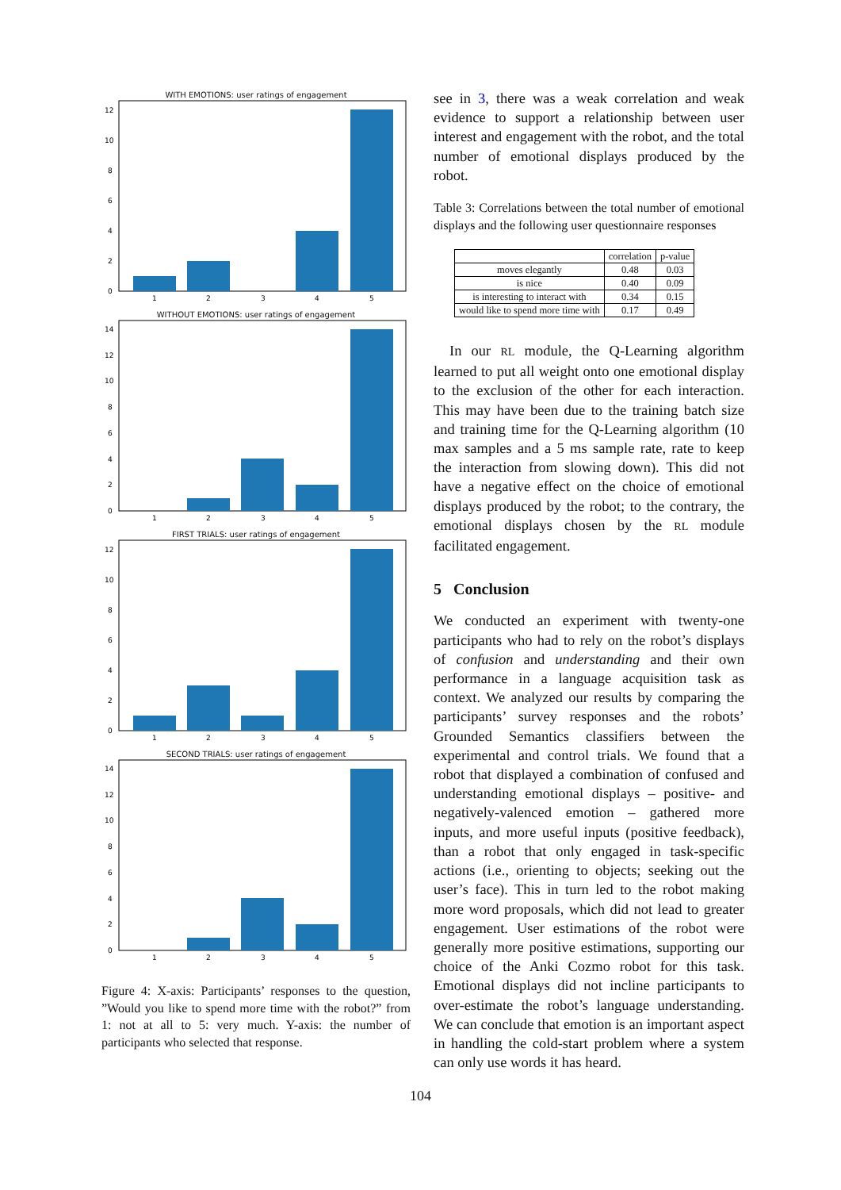WITH EMOTIONS: user ratings of engagement
0
2
4
6
8
10
12
1
2
3
4
5
WITHOUT EMOTIONS: user ratings of engagement
0
2
4
6
8
10
12
14
1
2
3
4
5
FIRST TRIALS: user ratings of engagement
0
2
4
6
8
10
12
1
2
3
4
5
SECOND TRIALS: user ratings of engagement
0
2
4
6
8
10
12
14
1
2
3
4
5
Figure 4: X-axis: Participants’ responses to the question, ”Would you like to spend more time with the robot?” from 1: not at all to 5: very much. Y-axis: the number of participants who selected that response.
see in 3, there was a weak correlation and weak evidence to support a relationship between user interest and engagement with the robot, and the total number of emotional displays produced by the robot.
Table 3: Correlations between the total number of emotional displays and the following user questionnaire responses
| | correlation | p-value |
| --- | --- | --- |
| moves elegantly | 0.48 | 0.03 |
| is nice | 0.40 | 0.09 |
| is interesting to interact with | 0.34 | 0.15 |
| would like to spend more time with | 0.17 | 0.49 |
In our RL module, the Q-Learning algorithm learned to put all weight onto one emotional display to the exclusion of the other for each interaction. This may have been due to the training batch size and training time for the Q-Learning algorithm (10 max samples and a 5 ms sample rate, rate to keep the interaction from slowing down). This did not have a negative effect on the choice of emotional displays produced by the robot; to the contrary, the emotional displays chosen by the RL module facilitated engagement.
5 Conclusion
We conducted an experiment with twenty-one participants who had to rely on the robot’s displays of confusion and understanding and their own performance in a language acquisition task as context. We analyzed our results by comparing the participants’ survey responses and the robots’ Grounded Semantics classifiers between the experimental and control trials. We found that a robot that displayed a combination of confused and understanding emotional displays – positive- and negatively-valenced emotion – gathered more inputs, and more useful inputs (positive feedback), than a robot that only engaged in task-specific actions (i.e., orienting to objects; seeking out the user’s face). This in turn led to the robot making more word proposals, which did not lead to greater engagement. User estimations of the robot were generally more positive estimations, supporting our choice of the Anki Cozmo robot for this task. Emotional displays did not incline participants to over-estimate the robot’s language understanding. We can conclude that emotion is an important aspect in handling the cold-start problem where a system can only use words it has heard.
104